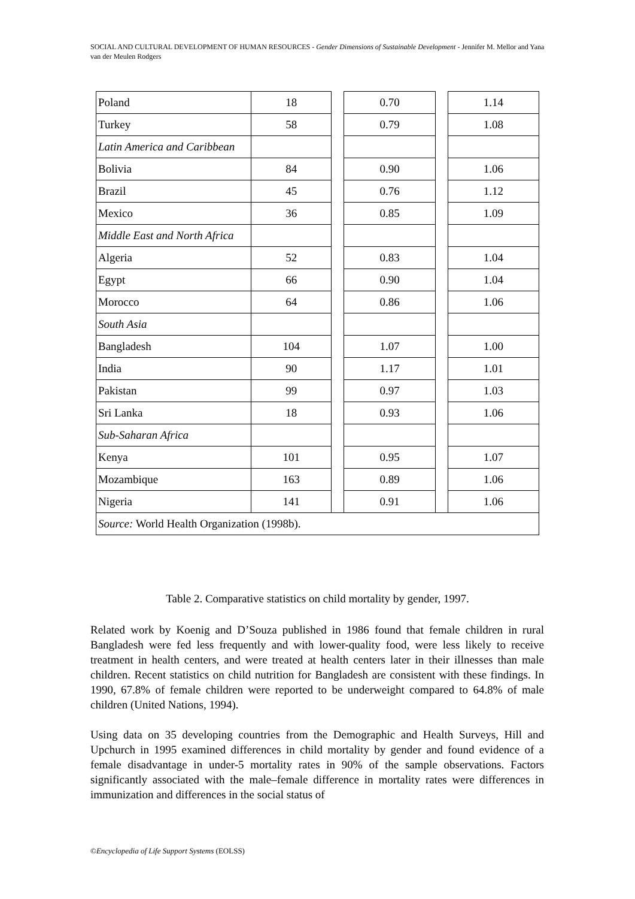SOCIAL AND CULTURAL DEVELOPMENT OF HUMAN RESOURCES - Gender Dimensions of Sustainable Development - Jennifer M. Mellor and Yana van der Meulen Rodgers
| Poland | 18 | | 0.70 | | 1.14 |
| Turkey | 58 | | 0.79 | | 1.08 |
| Latin America and Caribbean | | | | | |
| Bolivia | 84 | | 0.90 | | 1.06 |
| Brazil | 45 | | 0.76 | | 1.12 |
| Mexico | 36 | | 0.85 | | 1.09 |
| Middle East and North Africa | | | | | |
| Algeria | 52 | | 0.83 | | 1.04 |
| Egypt | 66 | | 0.90 | | 1.04 |
| Morocco | 64 | | 0.86 | | 1.06 |
| South Asia | | | | | |
| Bangladesh | 104 | | 1.07 | | 1.00 |
| India | 90 | | 1.17 | | 1.01 |
| Pakistan | 99 | | 0.97 | | 1.03 |
| Sri Lanka | 18 | | 0.93 | | 1.06 |
| Sub-Saharan Africa | | | | | |
| Kenya | 101 | | 0.95 | | 1.07 |
| Mozambique | 163 | | 0.89 | | 1.06 |
| Nigeria | 141 | | 0.91 | | 1.06 |
| Source: World Health Organization (1998b). | | | | | |
Table 2. Comparative statistics on child mortality by gender, 1997.
Related work by Koenig and D’Souza published in 1986 found that female children in rural Bangladesh were fed less frequently and with lower-quality food, were less likely to receive treatment in health centers, and were treated at health centers later in their illnesses than male children. Recent statistics on child nutrition for Bangladesh are consistent with these findings. In 1990, 67.8% of female children were reported to be underweight compared to 64.8% of male children (United Nations, 1994).
Using data on 35 developing countries from the Demographic and Health Surveys, Hill and Upchurch in 1995 examined differences in child mortality by gender and found evidence of a female disadvantage in under-5 mortality rates in 90% of the sample observations. Factors significantly associated with the male–female difference in mortality rates were differences in immunization and differences in the social status of
©Encyclopedia of Life Support Systems (EOLSS)